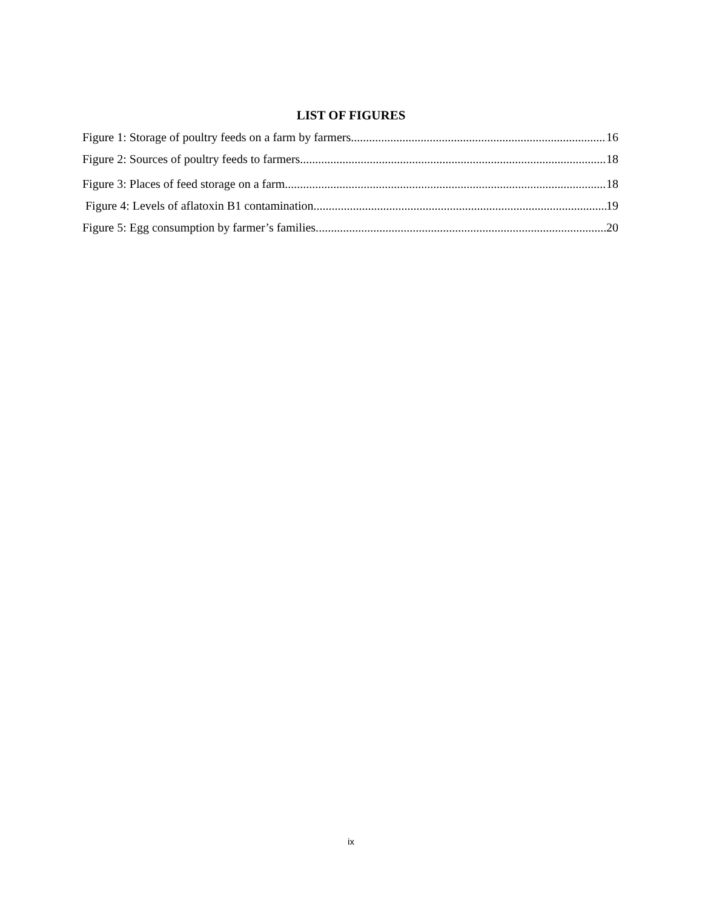LIST OF FIGURES
Figure 1: Storage of poultry feeds on a farm by farmers 16
Figure 2: Sources of poultry feeds to farmers 18
Figure 3: Places of feed storage on a farm 18
Figure 4: Levels of aflatoxin B1 contamination 19
Figure 5: Egg consumption by farmer’s families. 20
ix